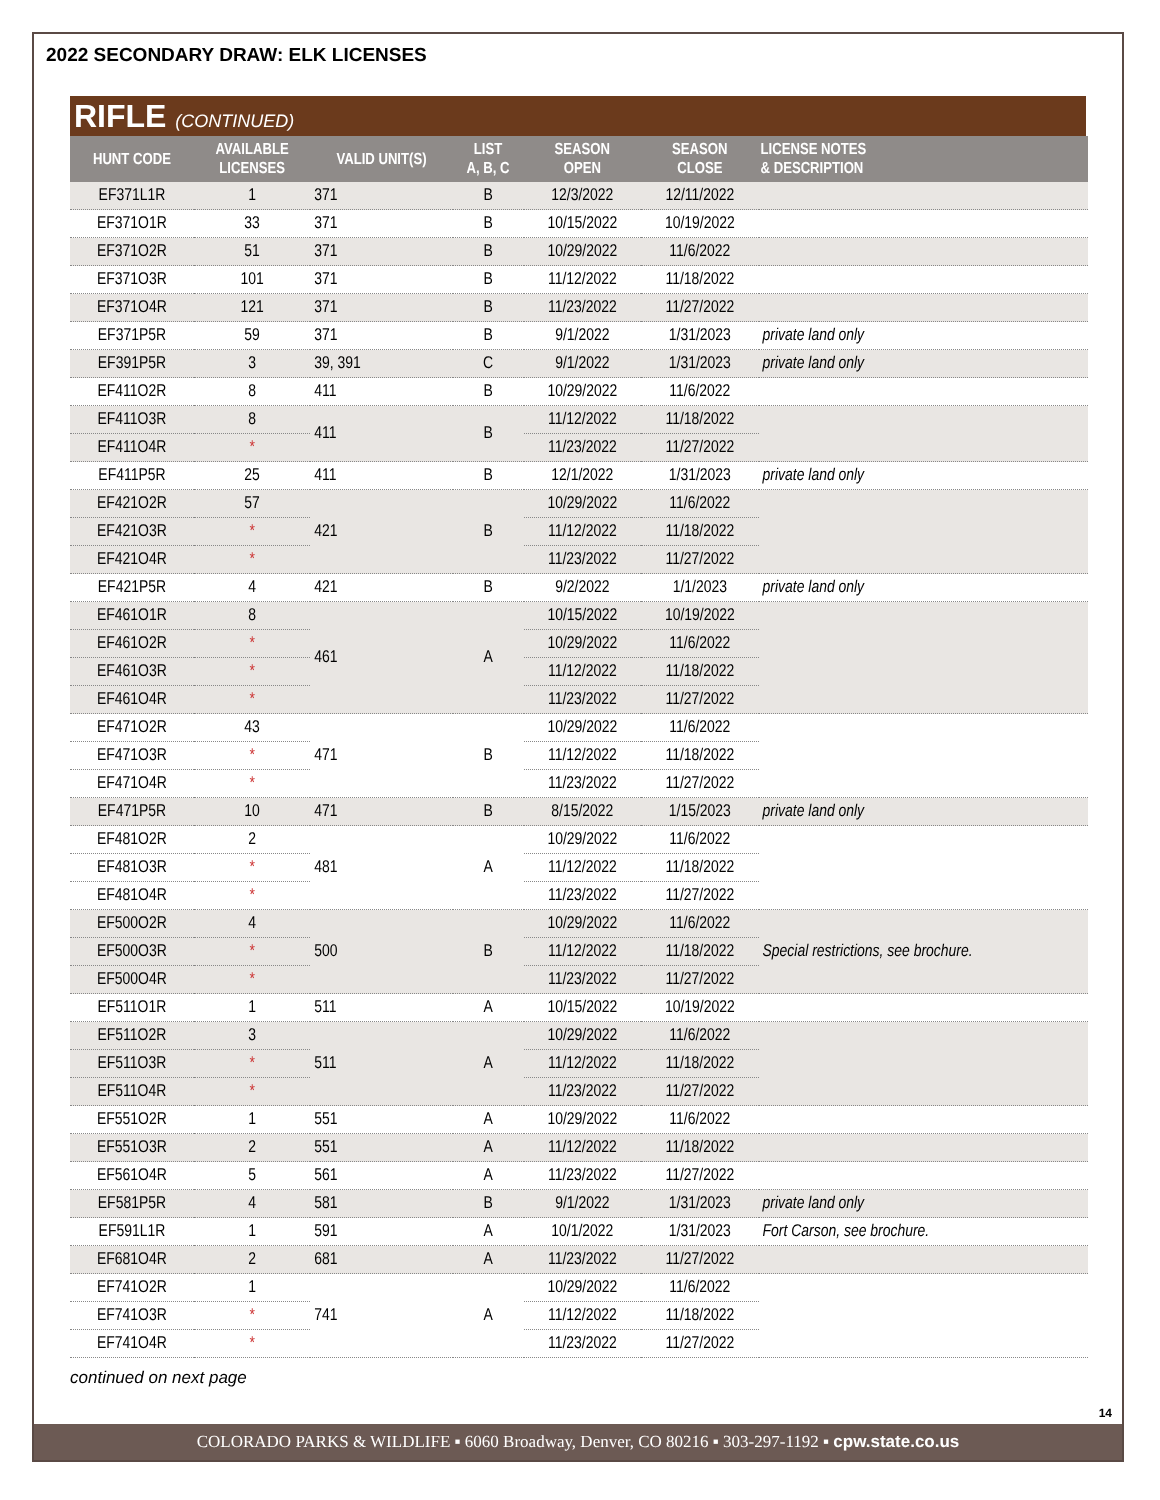2022 SECONDARY DRAW: ELK LICENSES
RIFLE (CONTINUED)
| HUNT CODE | AVAILABLE LICENSES | VALID UNIT(S) | LIST A, B, C | SEASON OPEN | SEASON CLOSE | LICENSE NOTES & DESCRIPTION |
| --- | --- | --- | --- | --- | --- | --- |
| EF371L1R | 1 | 371 | B | 12/3/2022 | 12/11/2022 | |
| EF371O1R | 33 | 371 | B | 10/15/2022 | 10/19/2022 | |
| EF371O2R | 51 | 371 | B | 10/29/2022 | 11/6/2022 | |
| EF371O3R | 101 | 371 | B | 11/12/2022 | 11/18/2022 | |
| EF371O4R | 121 | 371 | B | 11/23/2022 | 11/27/2022 | |
| EF371P5R | 59 | 371 | B | 9/1/2022 | 1/31/2023 | private land only |
| EF391P5R | 3 | 39, 391 | C | 9/1/2022 | 1/31/2023 | private land only |
| EF411O2R | 8 | 411 | B | 10/29/2022 | 11/6/2022 | |
| EF411O3R | 8 | 411 | B | 11/12/2022 | 11/18/2022 | |
| EF411O4R | * | | | 11/23/2022 | 11/27/2022 | |
| EF411P5R | 25 | 411 | B | 12/1/2022 | 1/31/2023 | private land only |
| EF421O2R | 57 | 421 | B | 10/29/2022 | 11/6/2022 | |
| EF421O3R | * | | | 11/12/2022 | 11/18/2022 | |
| EF421O4R | * | | | 11/23/2022 | 11/27/2022 | |
| EF421P5R | 4 | 421 | B | 9/2/2022 | 1/1/2023 | private land only |
| EF461O1R | 8 | 461 | A | 10/15/2022 | 10/19/2022 | |
| EF461O2R | * | | | 10/29/2022 | 11/6/2022 | |
| EF461O3R | * | | | 11/12/2022 | 11/18/2022 | |
| EF461O4R | * | | | 11/23/2022 | 11/27/2022 | |
| EF471O2R | 43 | 471 | B | 10/29/2022 | 11/6/2022 | |
| EF471O3R | * | | | 11/12/2022 | 11/18/2022 | |
| EF471O4R | * | | | 11/23/2022 | 11/27/2022 | |
| EF471P5R | 10 | 471 | B | 8/15/2022 | 1/15/2023 | private land only |
| EF481O2R | 2 | 481 | A | 10/29/2022 | 11/6/2022 | |
| EF481O3R | * | | | 11/12/2022 | 11/18/2022 | |
| EF481O4R | * | | | 11/23/2022 | 11/27/2022 | |
| EF500O2R | 4 | 500 | B | 10/29/2022 | 11/6/2022 | Special restrictions, see brochure. |
| EF500O3R | * | | | 11/12/2022 | 11/18/2022 | |
| EF500O4R | * | | | 11/23/2022 | 11/27/2022 | |
| EF511O1R | 1 | 511 | A | 10/15/2022 | 10/19/2022 | |
| EF511O2R | 3 | 511 | A | 10/29/2022 | 11/6/2022 | |
| EF511O3R | * | | | 11/12/2022 | 11/18/2022 | |
| EF511O4R | * | | | 11/23/2022 | 11/27/2022 | |
| EF551O2R | 1 | 551 | A | 10/29/2022 | 11/6/2022 | |
| EF551O3R | 2 | 551 | A | 11/12/2022 | 11/18/2022 | |
| EF561O4R | 5 | 561 | A | 11/23/2022 | 11/27/2022 | |
| EF581P5R | 4 | 581 | B | 9/1/2022 | 1/31/2023 | private land only |
| EF591L1R | 1 | 591 | A | 10/1/2022 | 1/31/2023 | Fort Carson, see brochure. |
| EF681O4R | 2 | 681 | A | 11/23/2022 | 11/27/2022 | |
| EF741O2R | 1 | 741 | A | 10/29/2022 | 11/6/2022 | |
| EF741O3R | * | | | 11/12/2022 | 11/18/2022 | |
| EF741O4R | * | | | 11/23/2022 | 11/27/2022 | |
continued on next page
14
COLORADO PARKS & WILDLIFE ▪ 6060 Broadway, Denver, CO 80216 ▪ 303-297-1192 ▪ cpw.state.co.us